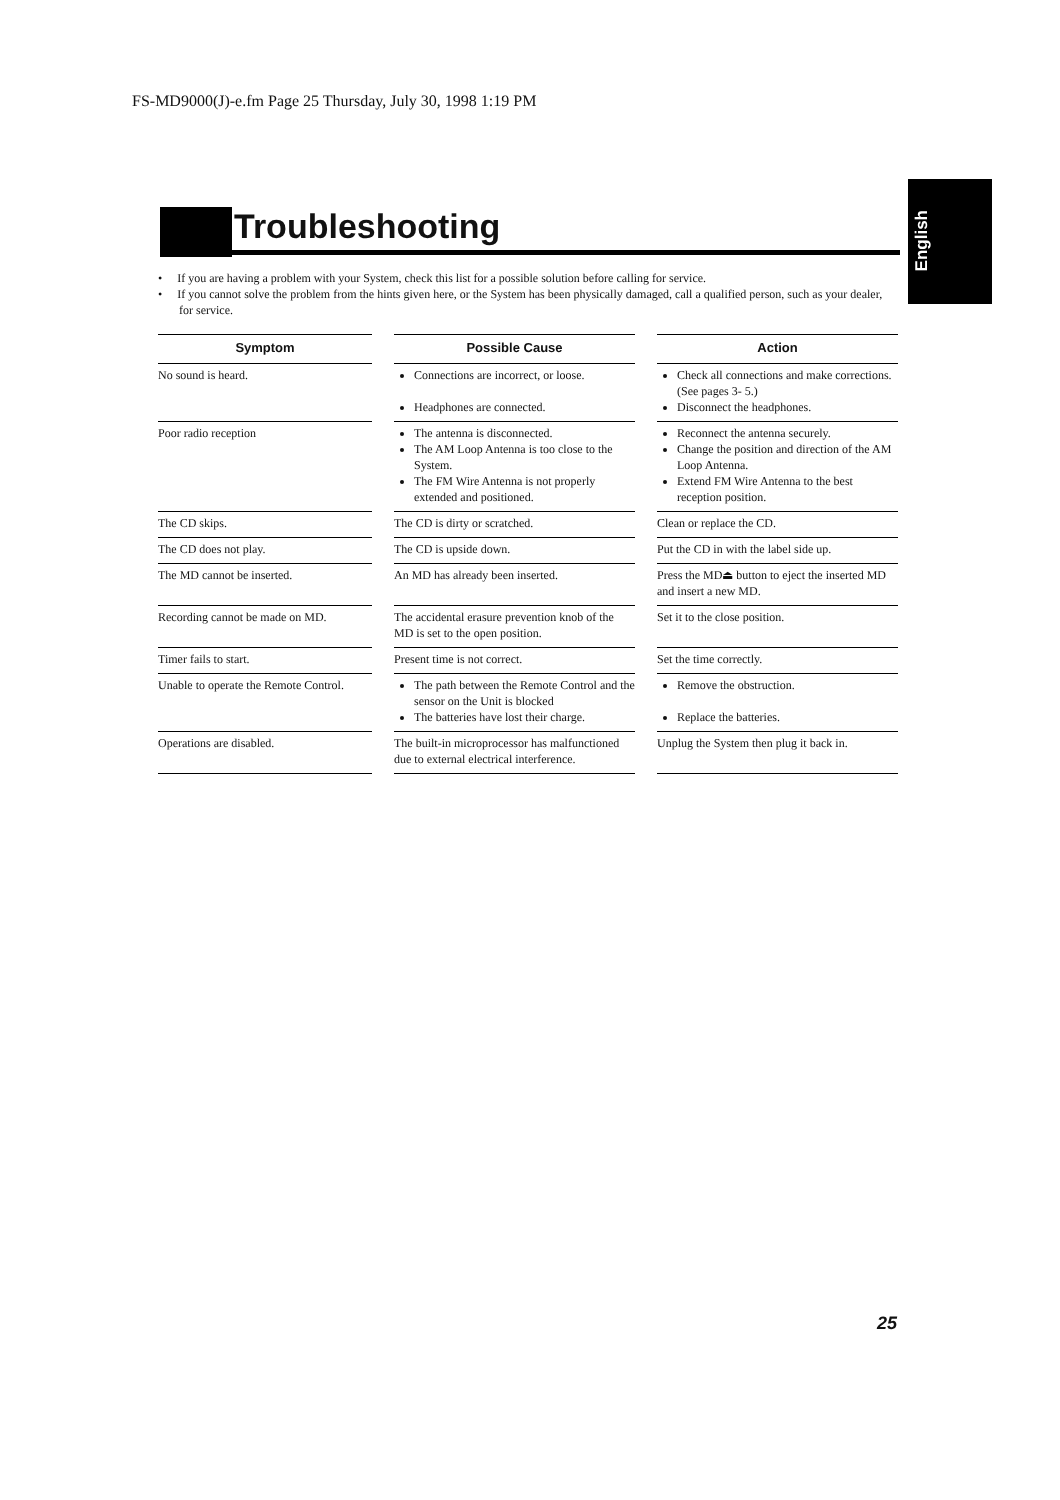FS-MD9000(J)-e.fm Page 25 Thursday, July 30, 1998 1:19 PM
English
Troubleshooting
• If you are having a problem with your System, check this list for a possible solution before calling for service.
• If you cannot solve the problem from the hints given here, or the System has been physically damaged, call a qualified person, such as your dealer, for service.
| Symptom | | Possible Cause | | Action |
| --- | --- | --- | --- | --- |
| No sound is heard. | | Connections are incorrect, or loose. Headphones are connected. | | Check all connections and make corrections. (See pages 3- 5.) Disconnect the headphones. |
| Poor radio reception | | The antenna is disconnected. The AM Loop Antenna is too close to the System. The FM Wire Antenna is not properly extended and positioned. | | Reconnect the antenna securely. Change the position and direction of the AM Loop Antenna. Extend FM Wire Antenna to the best reception position. |
| The CD skips. | | The CD is dirty or scratched. | | Clean or replace the CD. |
| The CD does not play. | | The CD is upside down. | | Put the CD in with the label side up. |
| The MD cannot be inserted. | | An MD has already been inserted. | | Press the MD⏏ button to eject the inserted MD and insert a new MD. |
| Recording cannot be made on MD. | | The accidental erasure prevention knob of the MD is set to the open position. | | Set it to the close position. |
| Timer fails to start. | | Present time is not correct. | | Set the time correctly. |
| Unable to operate the Remote Control. | | The path between the Remote Control and the sensor on the Unit is blocked The batteries have lost their charge. | | Remove the obstruction. Replace the batteries. |
| Operations are disabled. | | The built-in microprocessor has malfunctioned due to external electrical interference. | | Unplug the System then plug it back in. |
25